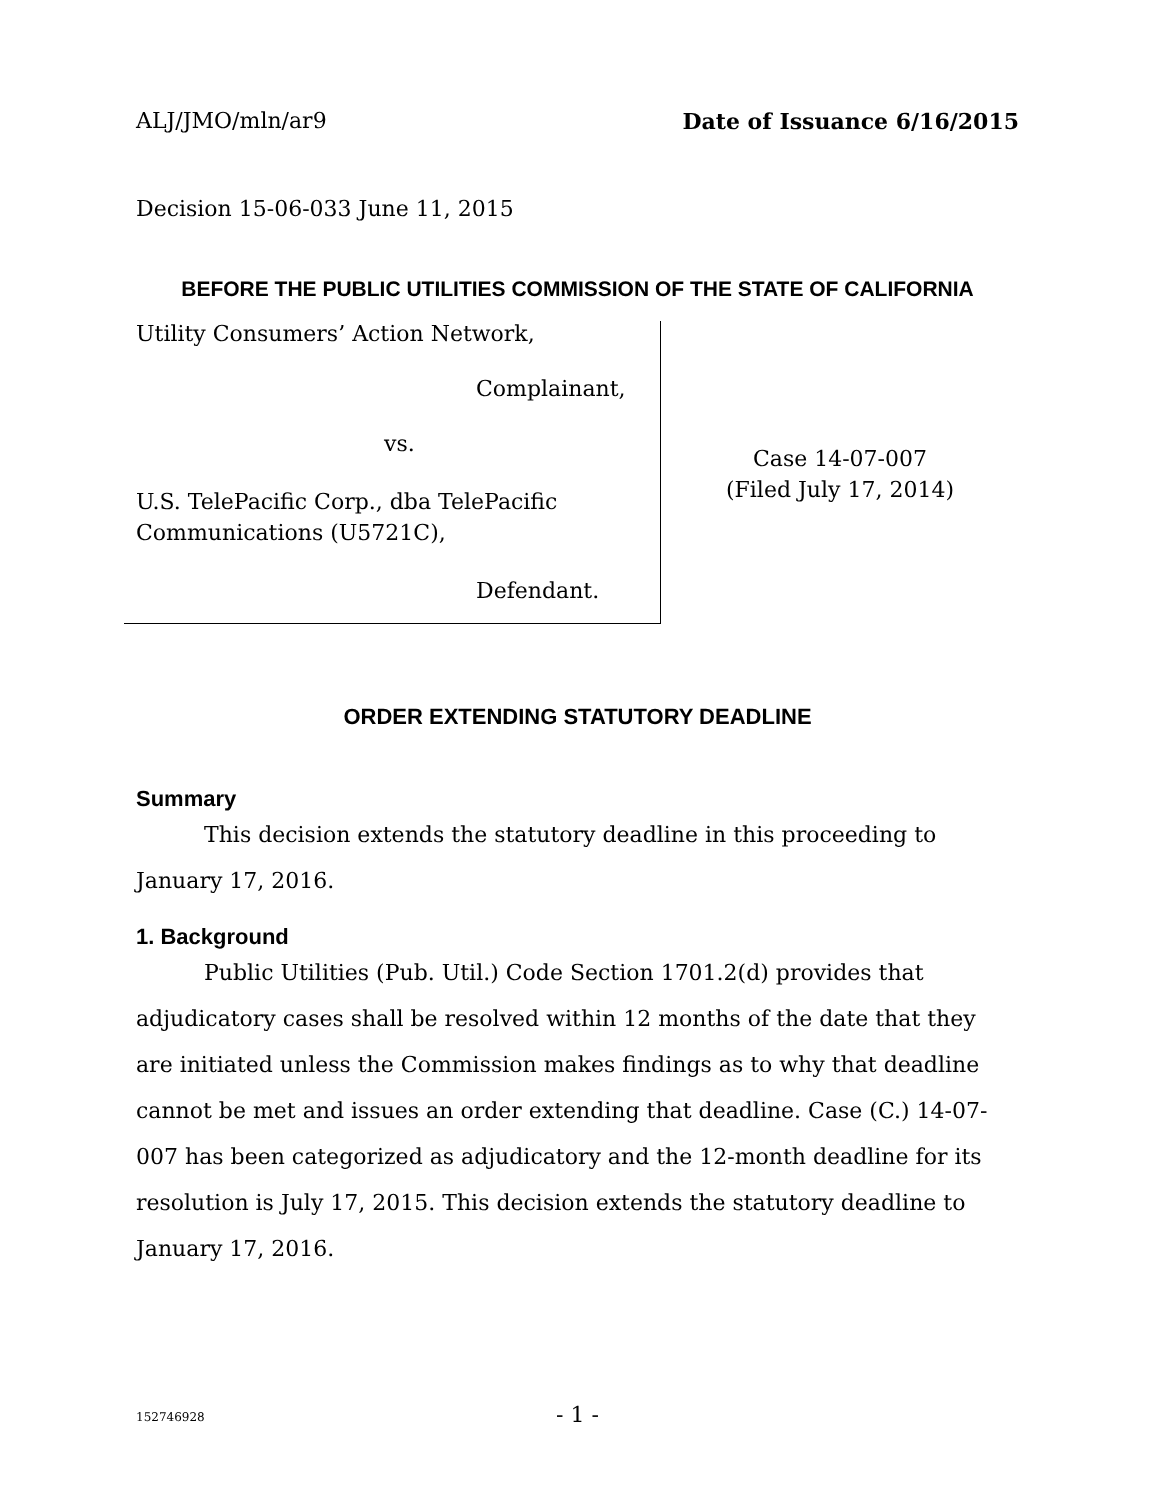ALJ/JMO/mln/ar9 Date of Issuance 6/16/2015
Decision 15-06-033 June 11, 2015
BEFORE THE PUBLIC UTILITIES COMMISSION OF THE STATE OF CALIFORNIA
Utility Consumers’ Action Network,
Complainant,
vs.
U.S. TelePacific Corp., dba TelePacific
Communications (U5721C),
Defendant.
Case 14-07-007
(Filed July 17, 2014)
ORDER EXTENDING STATUTORY DEADLINE
Summary
This decision extends the statutory deadline in this proceeding to January 17, 2016.
1. Background
Public Utilities (Pub. Util.) Code Section 1701.2(d) provides that adjudicatory cases shall be resolved within 12 months of the date that they are initiated unless the Commission makes findings as to why that deadline cannot be met and issues an order extending that deadline. Case (C.) 14-07-007 has been categorized as adjudicatory and the 12-month deadline for its resolution is July 17, 2015. This decision extends the statutory deadline to January 17, 2016.
152746928 - 1 -